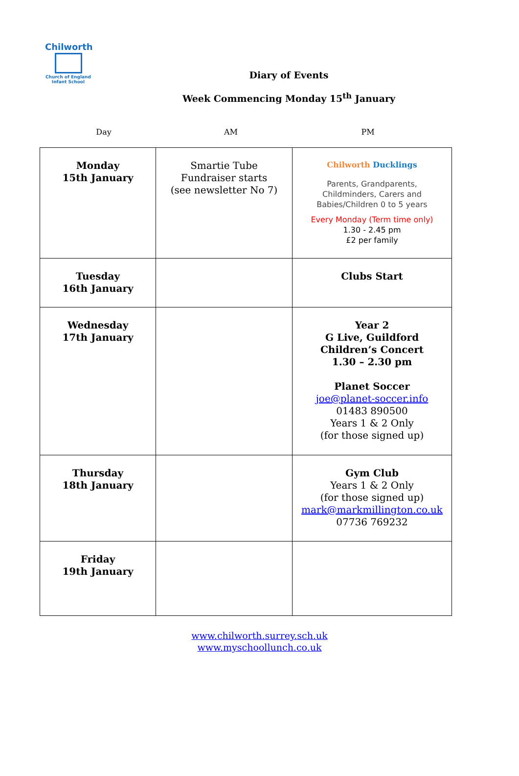Chilworth
Church of England
Infant School
Diary of Events
Week Commencing Monday 15<sup>th</sup> January
Day AM PM
| Monday 15th January | Smartie Tube Fundraiser starts (see newsletter No 7) | Chilworth Ducklings Parents, Grandparents, Childminders, Carers and Babies/Children 0 to 5 years Every Monday (Term time only) 1.30 - 2.45 pm £2 per family |
| Tuesday 16th January | | Clubs Start |
| Wednesday 17th January | | Year 2 G Live, Guildford Children’s Concert 1.30 – 2.30 pm Planet Soccer joe@planet-soccer.info 01483 890500 Years 1 & 2 Only (for those signed up) |
| Thursday 18th January | | Gym Club Years 1 & 2 Only (for those signed up) mark@markmillington.co.uk 07736 769232 |
| Friday 19th January | | |
www.chilworth.surrey.sch.uk
www.myschoollunch.co.uk